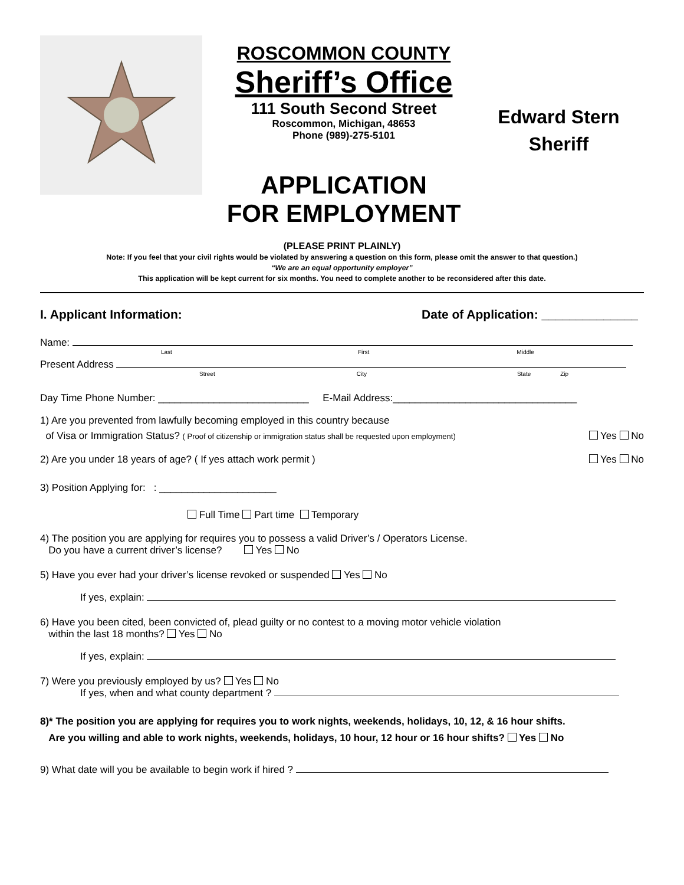ROSCOMMON COUNTY
Sheriff’s Office
111 South Second Street
Roscommon, Michigan, 48653
Phone (989)-275-5101
APPLICATION
FOR EMPLOYMENT
Edward Stern
Sheriff
(PLEASE PRINT PLAINLY)
Note: If you feel that your civil rights would be violated by answering a question on this form, please omit the answer to that question.)
“We are an equal opportunity employer”
This application will be kept current for six months. You need to complete another to be reconsidered after this date.
I. Applicant Information: Date of Application: ______________
Name:
Last First Middle
Present Address
Street City State Zip
Day Time Phone Number: ___________________________ E-Mail Address:_________________________________
1) Are you prevented from lawfully becoming employed in this country because
of Visa or Immigration Status? ( Proof of citizenship or immigration status shall be requested upon employment) Yes No
2) Are you under 18 years of age? ( If yes attach work permit ) Yes No
3) Position Applying for: : _____________________
Full Time Part time Temporary
4) The position you are applying for requires you to possess a valid Driver’s / Operators License.
Do you have a current driver’s license? Yes No
5) Have you ever had your driver’s license revoked or suspended Yes No
If yes, explain:
6) Have you been cited, been convicted of, plead guilty or no contest to a moving motor vehicle violation
within the last 18 months? Yes No
If yes, explain:
7) Were you previously employed by us? Yes No
If yes, when and what county department ?
8)* The position you are applying for requires you to work nights, weekends, holidays, 10, 12, & 16 hour shifts.
Are you willing and able to work nights, weekends, holidays, 10 hour, 12 hour or 16 hour shifts? Yes No
9) What date will you be available to begin work if hired ?